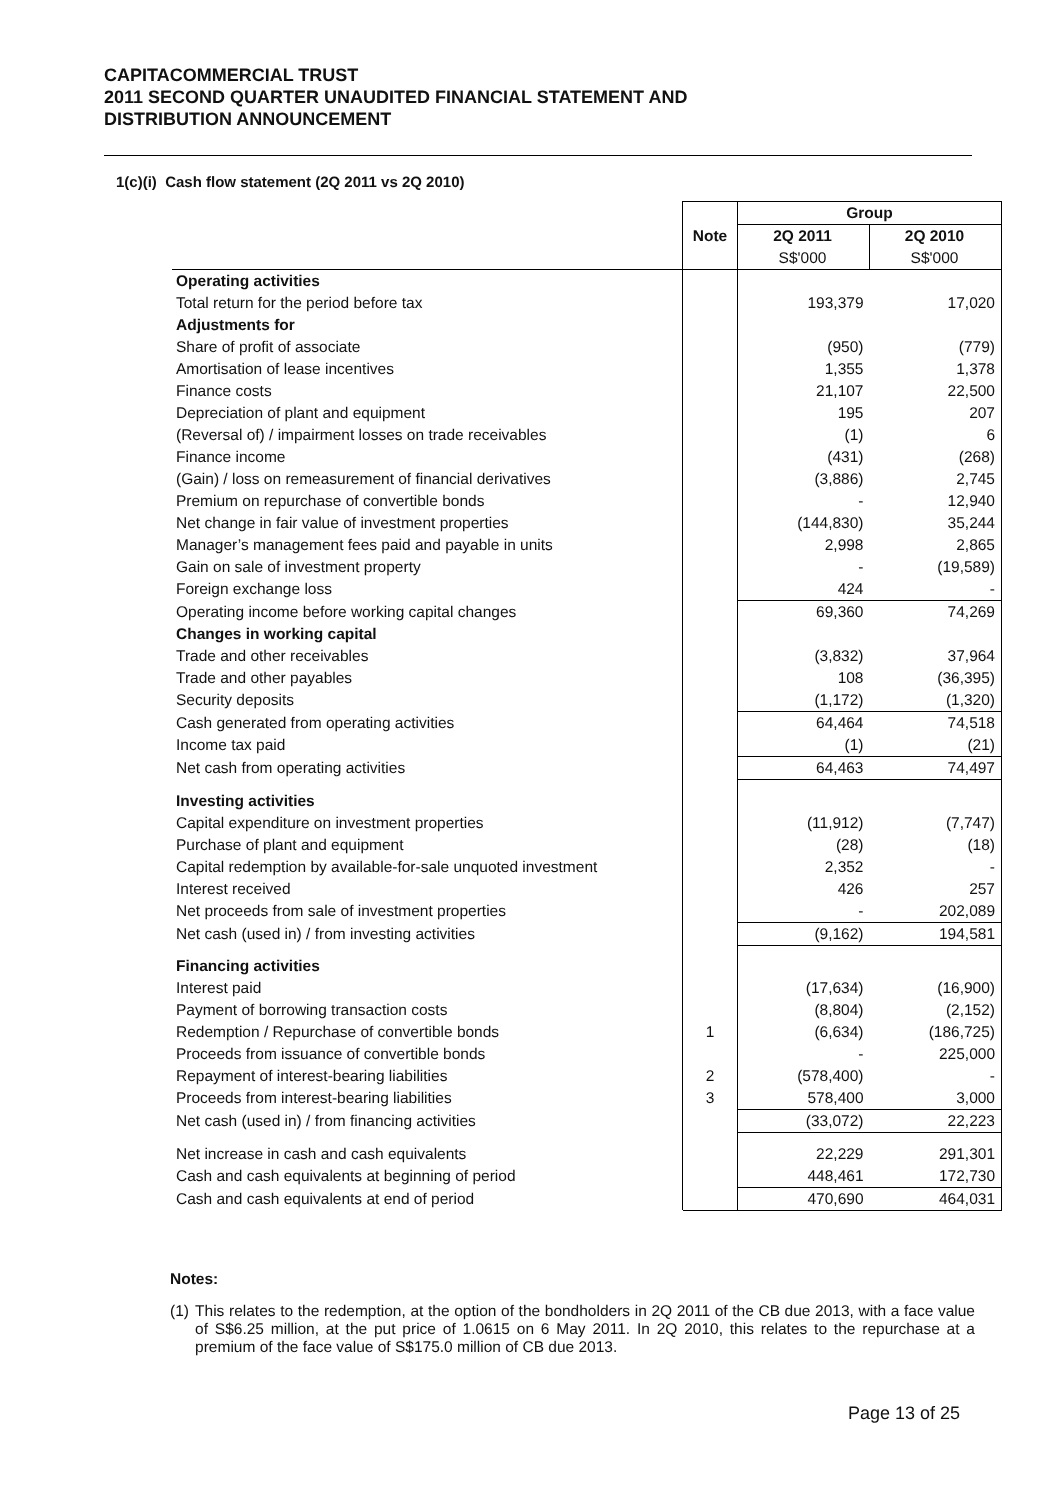CAPITACOMMERCIAL TRUST
2011 SECOND QUARTER UNAUDITED FINANCIAL STATEMENT AND
DISTRIBUTION ANNOUNCEMENT
1(c)(i) Cash flow statement (2Q 2011 vs 2Q 2010)
| | | Group | |
| --- | --- | --- | --- |
| | Note | 2Q 2011 | 2Q 2010 |
| | | S$'000 | S$'000 |
| Operating activities | | | |
| Total return for the period before tax | | 193,379 | 17,020 |
| Adjustments for | | | |
| Share of profit of associate | | (950) | (779) |
| Amortisation of lease incentives | | 1,355 | 1,378 |
| Finance costs | | 21,107 | 22,500 |
| Depreciation of plant and equipment | | 195 | 207 |
| (Reversal of) / impairment losses on trade receivables | | (1) | 6 |
| Finance income | | (431) | (268) |
| (Gain) / loss on remeasurement of financial derivatives | | (3,886) | 2,745 |
| Premium on repurchase of convertible bonds | | - | 12,940 |
| Net change in fair value of investment properties | | (144,830) | 35,244 |
| Manager’s management fees paid and payable in units | | 2,998 | 2,865 |
| Gain on sale of investment property | | - | (19,589) |
| Foreign exchange loss | | 424 | - |
| Operating income before working capital changes | | 69,360 | 74,269 |
| Changes in working capital | | | |
| Trade and other receivables | | (3,832) | 37,964 |
| Trade and other payables | | 108 | (36,395) |
| Security deposits | | (1,172) | (1,320) |
| Cash generated from operating activities | | 64,464 | 74,518 |
| Income tax paid | | (1) | (21) |
| Net cash from operating activities | | 64,463 | 74,497 |
| Investing activities | | | |
| Capital expenditure on investment properties | | (11,912) | (7,747) |
| Purchase of plant and equipment | | (28) | (18) |
| Capital redemption by available-for-sale unquoted investment | | 2,352 | - |
| Interest received | | 426 | 257 |
| Net proceeds from sale of investment properties | | - | 202,089 |
| Net cash (used in) / from investing activities | | (9,162) | 194,581 |
| Financing activities | | | |
| Interest paid | | (17,634) | (16,900) |
| Payment of borrowing transaction costs | | (8,804) | (2,152) |
| Redemption / Repurchase of convertible bonds | 1 | (6,634) | (186,725) |
| Proceeds from issuance of convertible bonds | | - | 225,000 |
| Repayment of interest-bearing liabilities | 2 | (578,400) | - |
| Proceeds from interest-bearing liabilities | 3 | 578,400 | 3,000 |
| Net cash (used in) / from financing activities | | (33,072) | 22,223 |
| Net increase in cash and cash equivalents | | 22,229 | 291,301 |
| Cash and cash equivalents at beginning of period | | 448,461 | 172,730 |
| Cash and cash equivalents at end of period | | 470,690 | 464,031 |
Notes:
(1) This relates to the redemption, at the option of the bondholders in 2Q 2011 of the CB due 2013, with a face value of S$6.25 million, at the put price of 1.0615 on 6 May 2011. In 2Q 2010, this relates to the repurchase at a premium of the face value of S$175.0 million of CB due 2013.
Page 13 of 25